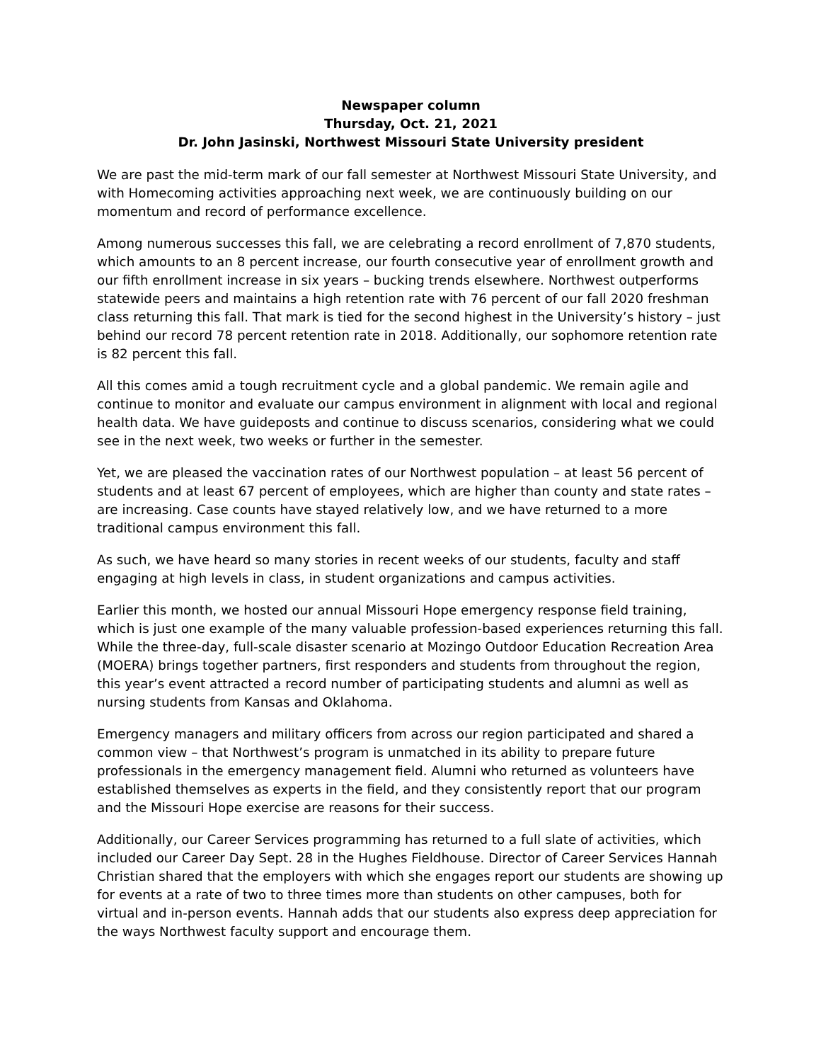Newspaper column
Thursday, Oct. 21, 2021
Dr. John Jasinski, Northwest Missouri State University president
We are past the mid-term mark of our fall semester at Northwest Missouri State University, and with Homecoming activities approaching next week, we are continuously building on our momentum and record of performance excellence.
Among numerous successes this fall, we are celebrating a record enrollment of 7,870 students, which amounts to an 8 percent increase, our fourth consecutive year of enrollment growth and our fifth enrollment increase in six years – bucking trends elsewhere. Northwest outperforms statewide peers and maintains a high retention rate with 76 percent of our fall 2020 freshman class returning this fall. That mark is tied for the second highest in the University’s history – just behind our record 78 percent retention rate in 2018. Additionally, our sophomore retention rate is 82 percent this fall.
All this comes amid a tough recruitment cycle and a global pandemic. We remain agile and continue to monitor and evaluate our campus environment in alignment with local and regional health data. We have guideposts and continue to discuss scenarios, considering what we could see in the next week, two weeks or further in the semester.
Yet, we are pleased the vaccination rates of our Northwest population – at least 56 percent of students and at least 67 percent of employees, which are higher than county and state rates – are increasing. Case counts have stayed relatively low, and we have returned to a more traditional campus environment this fall.
As such, we have heard so many stories in recent weeks of our students, faculty and staff engaging at high levels in class, in student organizations and campus activities.
Earlier this month, we hosted our annual Missouri Hope emergency response field training, which is just one example of the many valuable profession-based experiences returning this fall. While the three-day, full-scale disaster scenario at Mozingo Outdoor Education Recreation Area (MOERA) brings together partners, first responders and students from throughout the region, this year’s event attracted a record number of participating students and alumni as well as nursing students from Kansas and Oklahoma.
Emergency managers and military officers from across our region participated and shared a common view – that Northwest’s program is unmatched in its ability to prepare future professionals in the emergency management field. Alumni who returned as volunteers have established themselves as experts in the field, and they consistently report that our program and the Missouri Hope exercise are reasons for their success.
Additionally, our Career Services programming has returned to a full slate of activities, which included our Career Day Sept. 28 in the Hughes Fieldhouse. Director of Career Services Hannah Christian shared that the employers with which she engages report our students are showing up for events at a rate of two to three times more than students on other campuses, both for virtual and in-person events. Hannah adds that our students also express deep appreciation for the ways Northwest faculty support and encourage them.